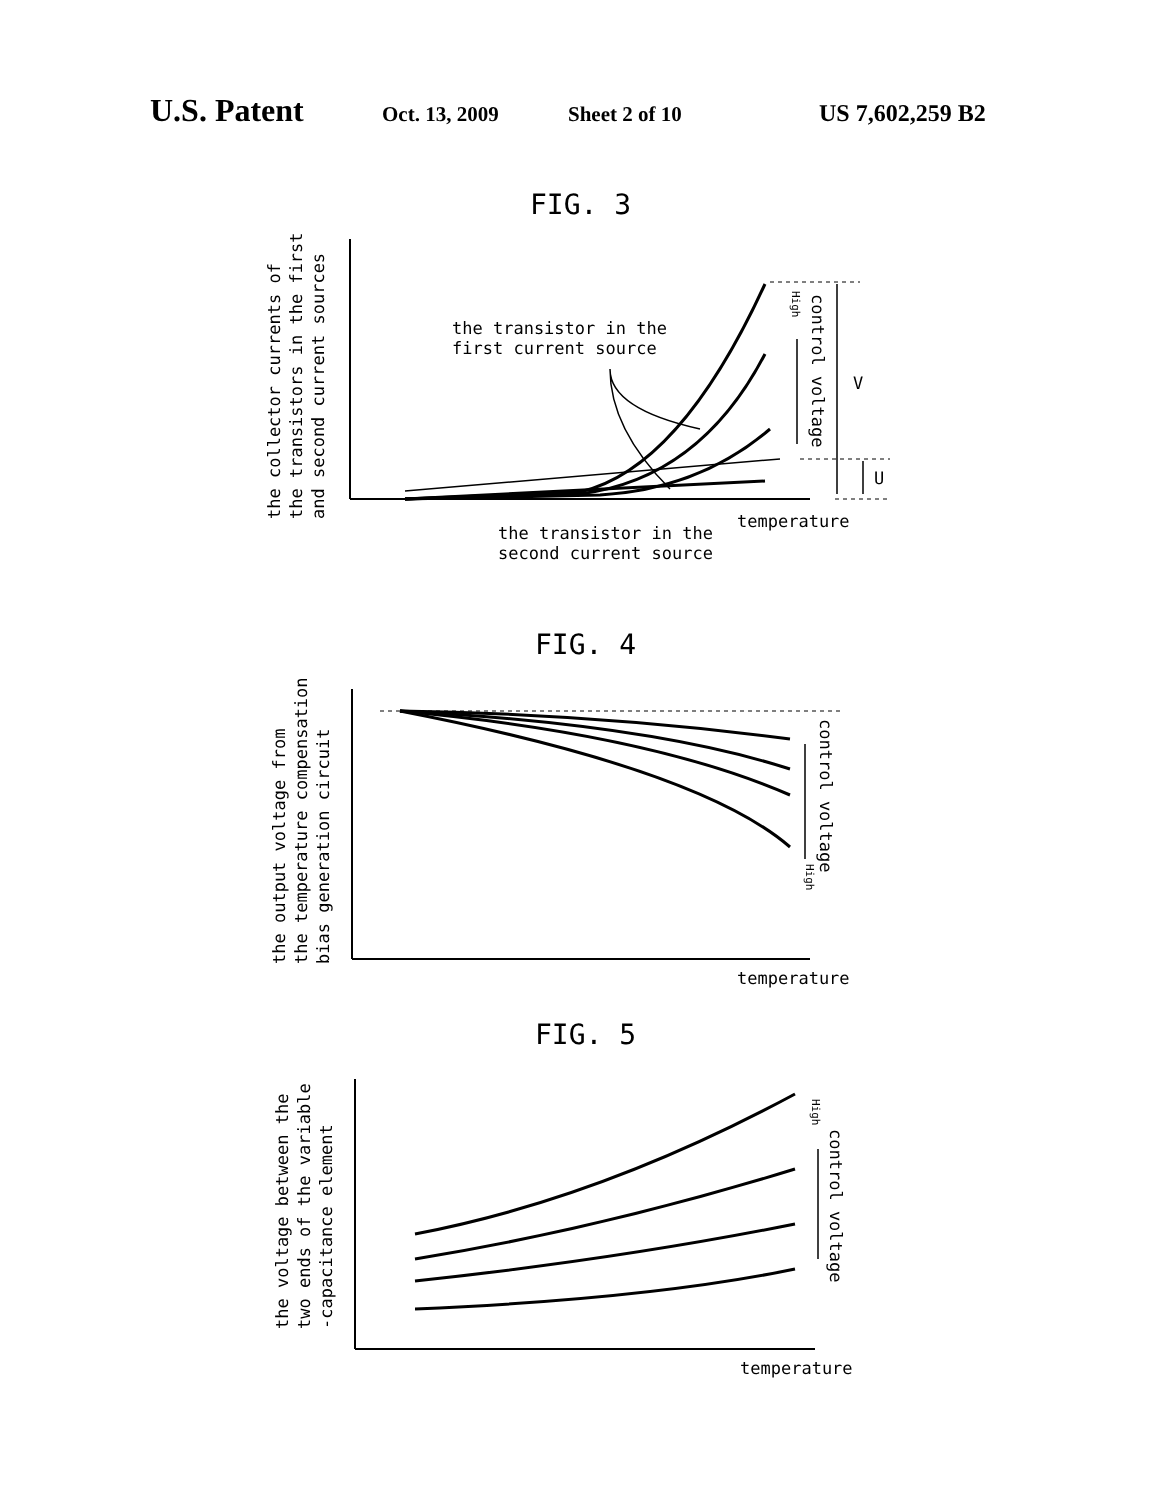U.S. Patent Oct. 13, 2009 Sheet 2 of 10 US 7,602,259 B2
FIG. 3
the transistor in the
first current source
the transistor in the
second current source
temperature
V
U
control voltage
High
the collector currents of
the transistors in the first
and second current sources
FIG. 4
temperature
control voltage
High
the output voltage from
the temperature compensation
bias generation circuit
FIG. 5
temperature
control voltage
High
the voltage between the
two ends of the variable
-capacitance element